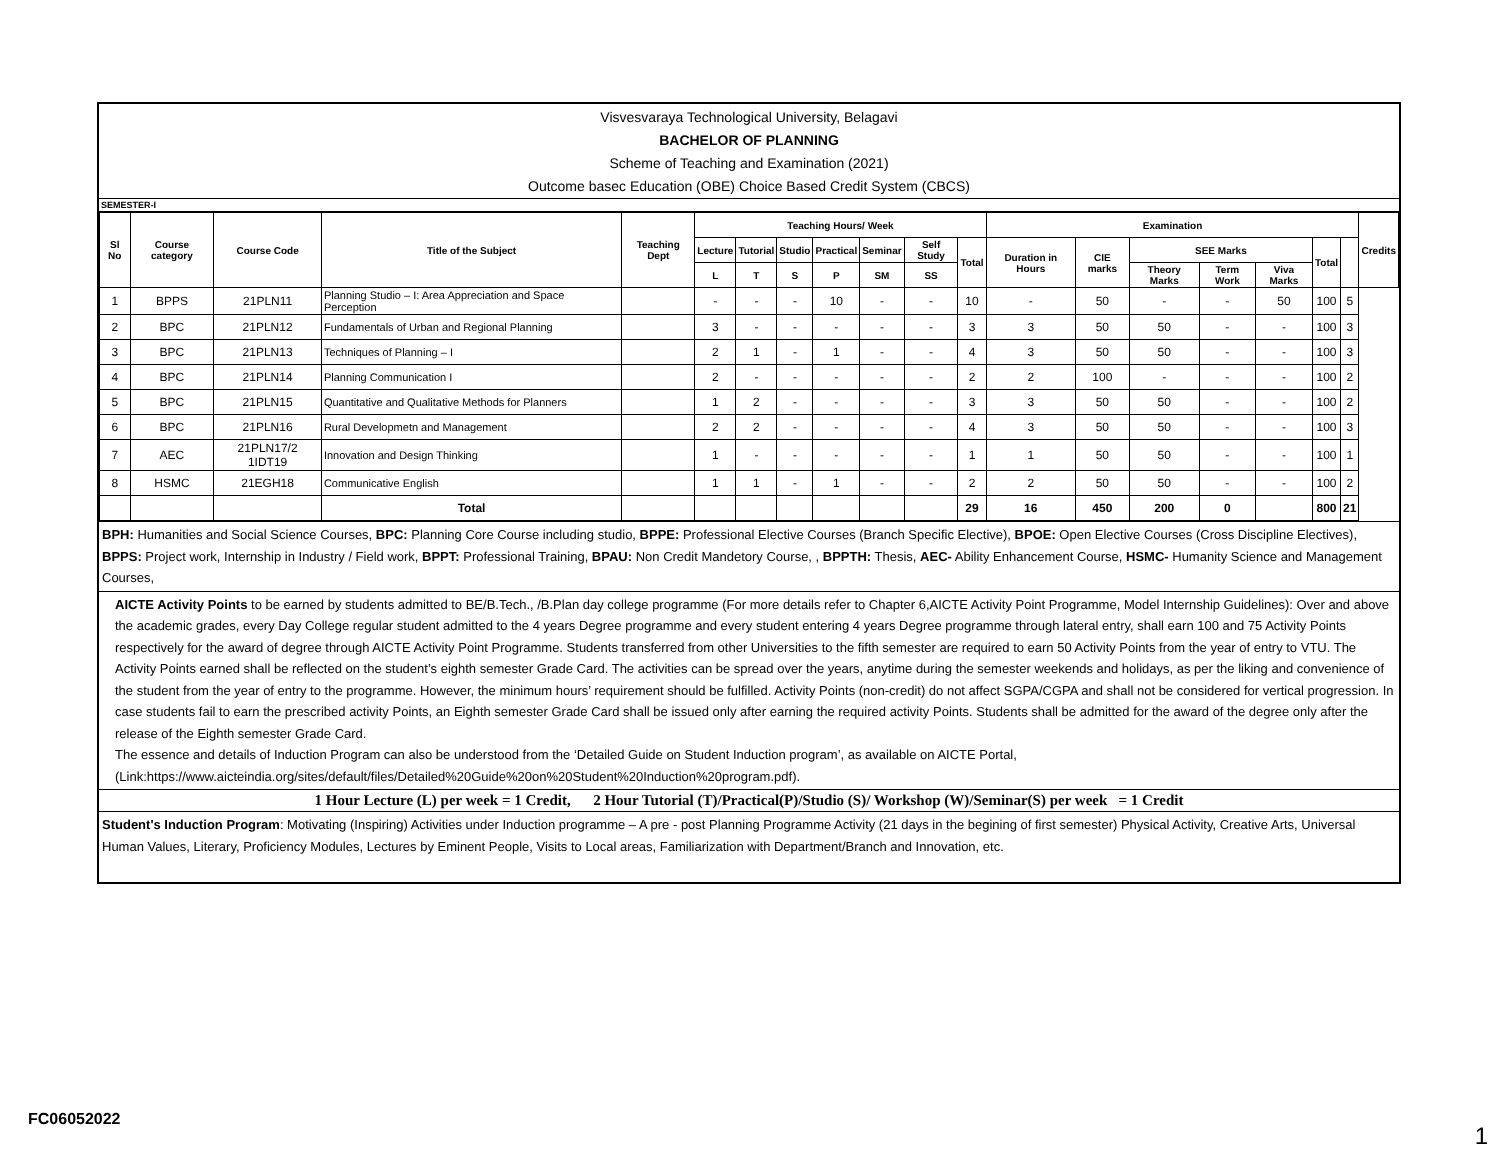Visvesvaraya Technological University, Belagavi
BACHELOR OF PLANNING
Scheme of Teaching and Examination (2021)
Outcome basec Education (OBE) Choice Based Credit System (CBCS)
SEMESTER-I
| Sl No | Course category | Course Code | Title of the Subject | Teaching Dept | Teaching Hours/ Week | | | | | | | Examination | | | | | | | Credits |
| --- | --- | --- | --- | --- | --- | --- | --- | --- | --- | --- | --- | --- | --- | --- | --- | --- | --- | --- | --- |
| | | | | | Lecture | Tutorial | Studio | Practical | Seminar | Self Study | Total | Duration in Hours | CIE marks | SEE Marks | | | Total | | |
| | | | | | L | T | S | P | SM | SS | | | | Theory Marks | Term Work | Viva Marks | | | |
| 1 | BPPS | 21PLN11 | Planning Studio – I: Area Appreciation and Space Perception | | - | - | - | 10 | - | - | 10 | - | 50 | - | - | 50 | 100 | 5 | |
| 2 | BPC | 21PLN12 | Fundamentals of Urban and Regional Planning | | 3 | - | - | - | - | - | 3 | 3 | 50 | 50 | - | - | 100 | 3 | |
| 3 | BPC | 21PLN13 | Techniques of Planning – I | | 2 | 1 | - | 1 | - | - | 4 | 3 | 50 | 50 | - | - | 100 | 3 | |
| 4 | BPC | 21PLN14 | Planning Communication I | | 2 | - | - | - | - | - | 2 | 2 | 100 | - | - | - | 100 | 2 | |
| 5 | BPC | 21PLN15 | Quantitative and Qualitative Methods for Planners | | 1 | 2 | - | - | - | - | 3 | 3 | 50 | 50 | - | - | 100 | 2 | |
| 6 | BPC | 21PLN16 | Rural Developmetn and Management | | 2 | 2 | - | - | - | - | 4 | 3 | 50 | 50 | - | - | 100 | 3 | |
| 7 | AEC | 21PLN17/2 1IDT19 | Innovation and Design Thinking | | 1 | - | - | - | - | - | 1 | 1 | 50 | 50 | - | - | 100 | 1 | |
| 8 | HSMC | 21EGH18 | Communicative English | | 1 | 1 | - | 1 | - | - | 2 | 2 | 50 | 50 | - | - | 100 | 2 | |
| | | | Total | | | | | | | | 29 | 16 | 450 | 200 | 0 | | 800 | 21 | |
BPH: Humanities and Social Science Courses, BPC: Planning Core Course including studio, BPPE: Professional Elective Courses (Branch Specific Elective), BPOE: Open Elective Courses (Cross Discipline Electives), BPPS: Project work, Internship in Industry / Field work, BPPT: Professional Training, BPAU: Non Credit Mandetory Course, , BPPTH: Thesis, AEC- Ability Enhancement Course, HSMC- Humanity Science and Management Courses,
AICTE Activity Points to be earned by students admitted to BE/B.Tech., /B.Plan day college programme (For more details refer to Chapter 6,AICTE Activity Point Programme, Model Internship Guidelines): Over and above the academic grades, every Day College regular student admitted to the 4 years Degree programme and every student entering 4 years Degree programme through lateral entry, shall earn 100 and 75 Activity Points respectively for the award of degree through AICTE Activity Point Programme. Students transferred from other Universities to the fifth semester are required to earn 50 Activity Points from the year of entry to VTU. The Activity Points earned shall be reflected on the student’s eighth semester Grade Card. The activities can be spread over the years, anytime during the semester weekends and holidays, as per the liking and convenience of the student from the year of entry to the programme. However, the minimum hours’ requirement should be fulfilled. Activity Points (non-credit) do not affect SGPA/CGPA and shall not be considered for vertical progression. In case students fail to earn the prescribed activity Points, an Eighth semester Grade Card shall be issued only after earning the required activity Points. Students shall be admitted for the award of the degree only after the release of the Eighth semester Grade Card.
The essence and details of Induction Program can also be understood from the ‘Detailed Guide on Student Induction program’, as available on AICTE Portal,
(Link:https://www.aicteindia.org/sites/default/files/Detailed%20Guide%20on%20Student%20Induction%20program.pdf).
1 Hour Lecture (L) per week = 1 Credit, 2 Hour Tutorial (T)/Practical(P)/Studio (S)/ Workshop (W)/Seminar(S) per week = 1 Credit
Student's Induction Program: Motivating (Inspiring) Activities under Induction programme – A pre - post Planning Programme Activity (21 days in the begining of first semester) Physical Activity, Creative Arts, Universal Human Values, Literary, Proficiency Modules, Lectures by Eminent People, Visits to Local areas, Familiarization with Department/Branch and Innovation, etc.
FC06052022
1